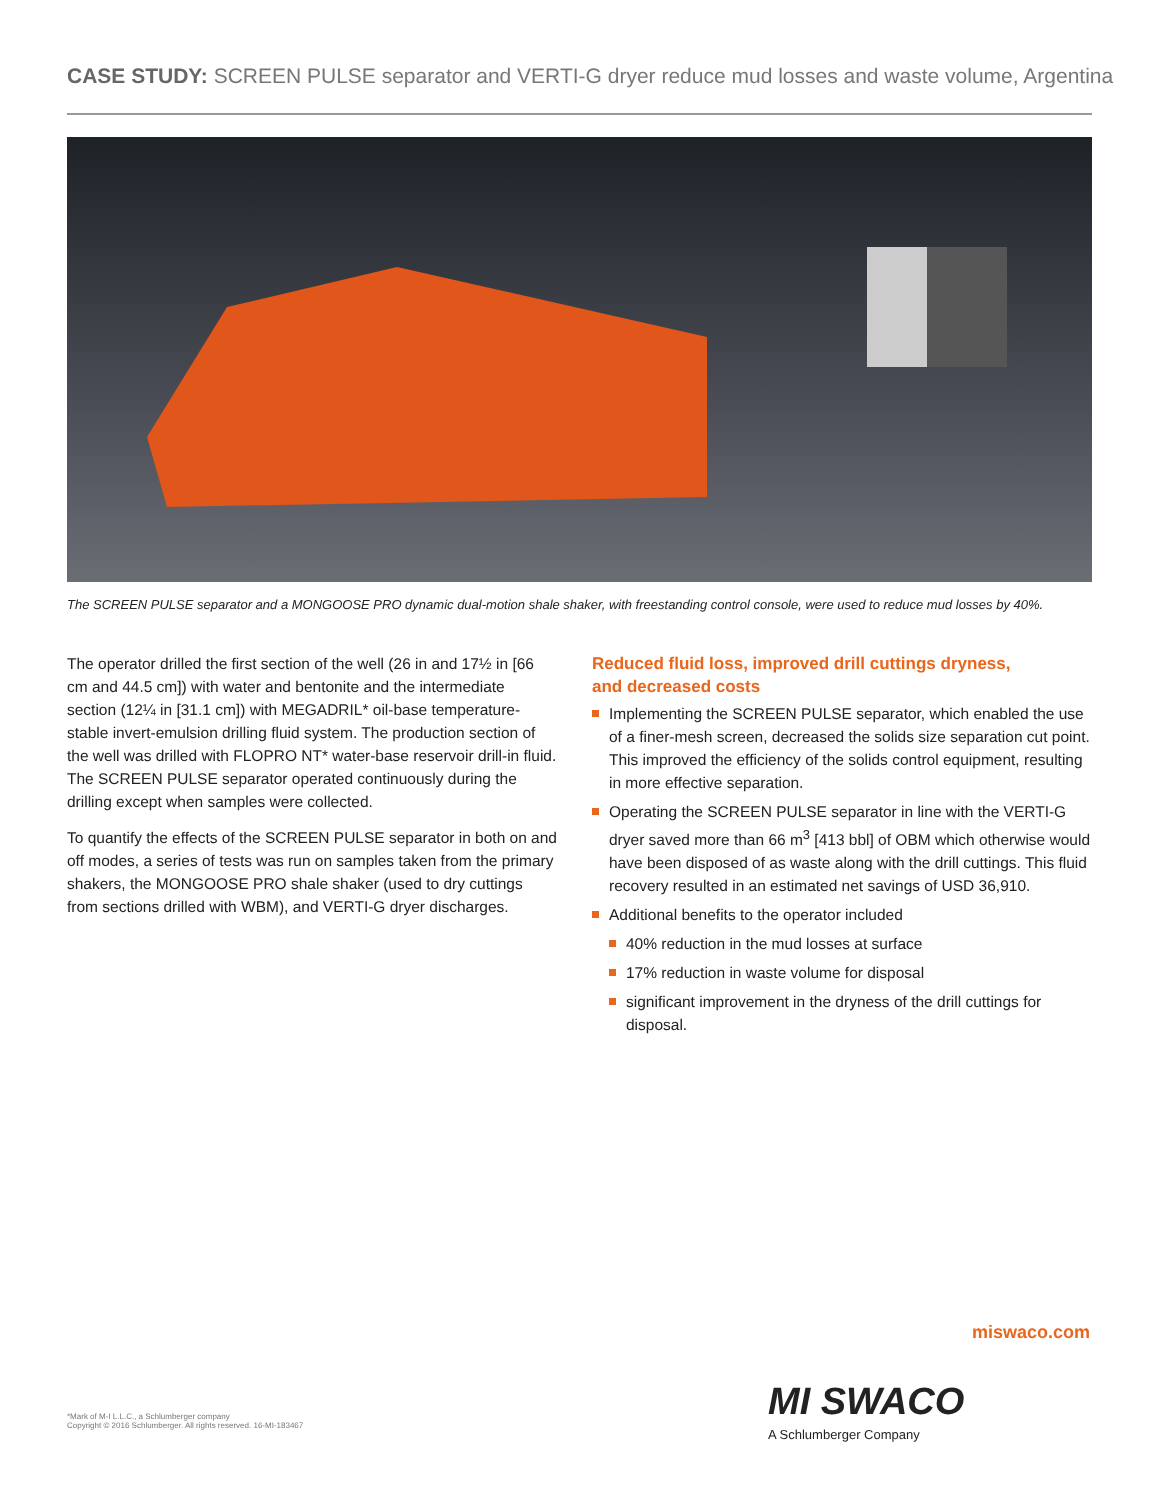CASE STUDY: SCREEN PULSE separator and VERTI-G dryer reduce mud losses and waste volume, Argentina
The SCREEN PULSE separator and a MONGOOSE PRO dynamic dual-motion shale shaker, with freestanding control console, were used to reduce mud losses by 40%.
The operator drilled the first section of the well (26 in and 17½ in [66 cm and 44.5 cm]) with water and bentonite and the intermediate section (12¼ in [31.1 cm]) with MEGADRIL* oil-base temperature-stable invert-emulsion drilling fluid system. The production section of the well was drilled with FLOPRO NT* water-base reservoir drill-in fluid. The SCREEN PULSE separator operated continuously during the drilling except when samples were collected.
To quantify the effects of the SCREEN PULSE separator in both on and off modes, a series of tests was run on samples taken from the primary shakers, the MONGOOSE PRO shale shaker (used to dry cuttings from sections drilled with WBM), and VERTI-G dryer discharges.
Reduced fluid loss, improved drill cuttings dryness,
and decreased costs
Implementing the SCREEN PULSE separator, which enabled the use of a finer-mesh screen, decreased the solids size separation cut point. This improved the efficiency of the solids control equipment, resulting in more effective separation.
Operating the SCREEN PULSE separator in line with the VERTI-G dryer saved more than 66 m<sup>3</sup> [413 bbl] of OBM which otherwise would have been disposed of as waste along with the drill cuttings. This fluid recovery resulted in an estimated net savings of USD 36,910.
Additional benefits to the operator included
40% reduction in the mud losses at surface
17% reduction in waste volume for disposal
significant improvement in the dryness of the drill cuttings for disposal.
miswaco.com
MI SWACO
A Schlumberger Company
*Mark of M-I L.L.C., a Schlumberger company
Copyright © 2016 Schlumberger. All rights reserved. 16-MI-183467